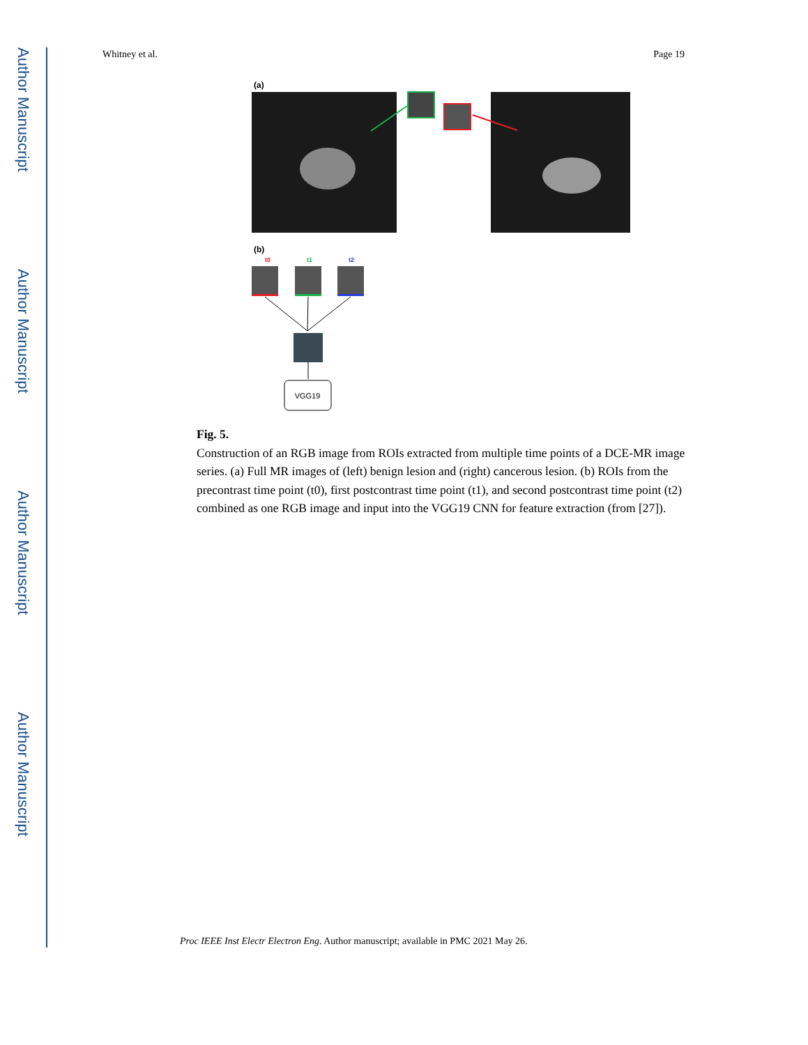Author Manuscript
Author Manuscript
Author Manuscript
Author Manuscript
Whitney et al. Page 19
(a)
(b)
t0
t1
t2
VGG19
Fig. 5.
Construction of an RGB image from ROIs extracted from multiple time points of a DCE-MR image series. (a) Full MR images of (left) benign lesion and (right) cancerous lesion. (b) ROIs from the precontrast time point (t0), first postcontrast time point (t1), and second postcontrast time point (t2) combined as one RGB image and input into the VGG19 CNN for feature extraction (from [27]).
Proc IEEE Inst Electr Electron Eng. Author manuscript; available in PMC 2021 May 26.